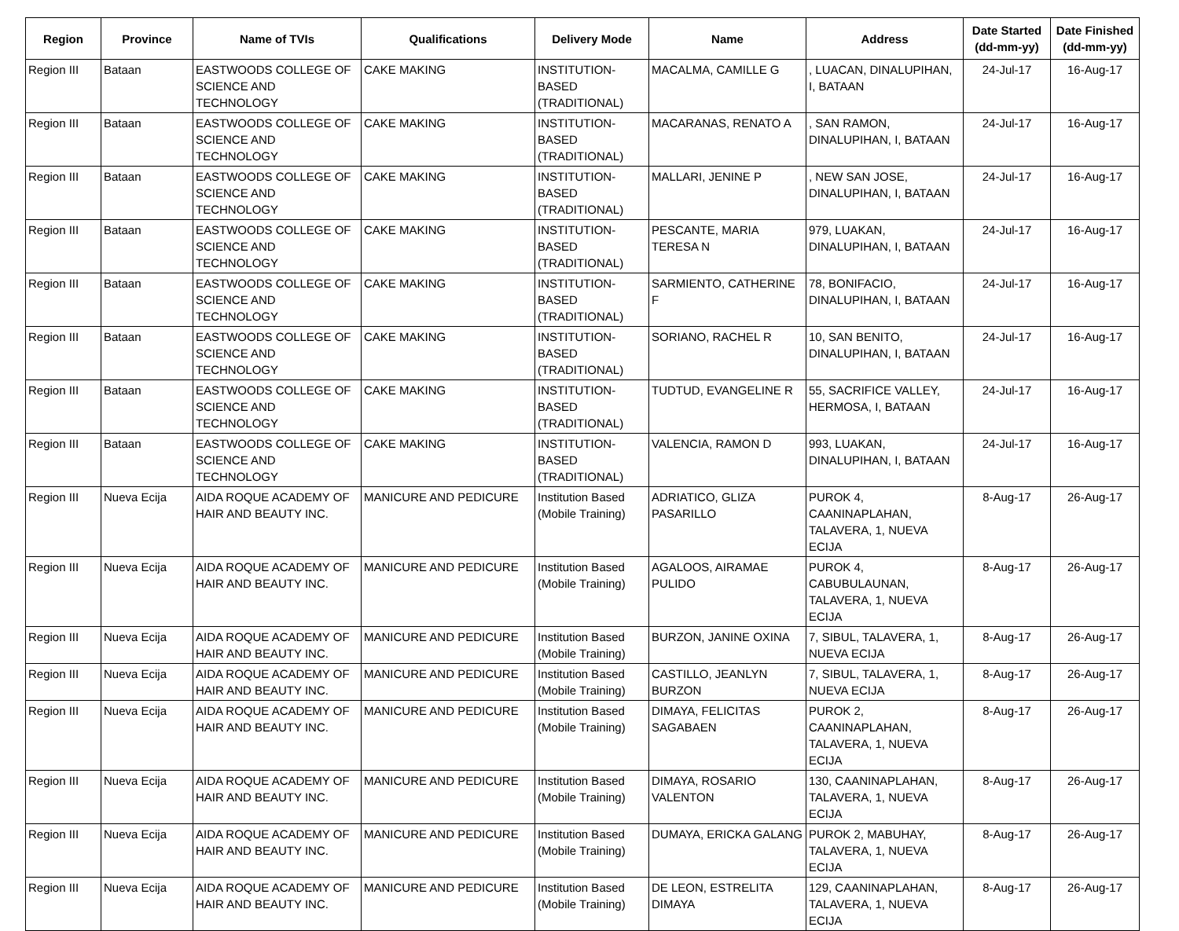| Region | Province | Name of TVIs | Qualifications | Delivery Mode | Name | Address | Date Started (dd-mm-yy) | Date Finished (dd-mm-yy) |
| --- | --- | --- | --- | --- | --- | --- | --- | --- |
| Region III | Bataan | EASTWOODS COLLEGE OF SCIENCE AND TECHNOLOGY | CAKE MAKING | INSTITUTION-BASED (TRADITIONAL) | MACALMA, CAMILLE G | , LUACAN, DINALUPIHAN, I, BATAAN | 24-Jul-17 | 16-Aug-17 |
| Region III | Bataan | EASTWOODS COLLEGE OF SCIENCE AND TECHNOLOGY | CAKE MAKING | INSTITUTION-BASED (TRADITIONAL) | MACARANAS, RENATO A | , SAN RAMON, DINALUPIHAN, I, BATAAN | 24-Jul-17 | 16-Aug-17 |
| Region III | Bataan | EASTWOODS COLLEGE OF SCIENCE AND TECHNOLOGY | CAKE MAKING | INSTITUTION-BASED (TRADITIONAL) | MALLARI, JENINE P | , NEW SAN JOSE, DINALUPIHAN, I, BATAAN | 24-Jul-17 | 16-Aug-17 |
| Region III | Bataan | EASTWOODS COLLEGE OF SCIENCE AND TECHNOLOGY | CAKE MAKING | INSTITUTION-BASED (TRADITIONAL) | PESCANTE, MARIA TERESA N | 979, LUAKAN, DINALUPIHAN, I, BATAAN | 24-Jul-17 | 16-Aug-17 |
| Region III | Bataan | EASTWOODS COLLEGE OF SCIENCE AND TECHNOLOGY | CAKE MAKING | INSTITUTION-BASED (TRADITIONAL) | SARMIENTO, CATHERINE F | 78, BONIFACIO, DINALUPIHAN, I, BATAAN | 24-Jul-17 | 16-Aug-17 |
| Region III | Bataan | EASTWOODS COLLEGE OF SCIENCE AND TECHNOLOGY | CAKE MAKING | INSTITUTION-BASED (TRADITIONAL) | SORIANO, RACHEL R | 10, SAN BENITO, DINALUPIHAN, I, BATAAN | 24-Jul-17 | 16-Aug-17 |
| Region III | Bataan | EASTWOODS COLLEGE OF SCIENCE AND TECHNOLOGY | CAKE MAKING | INSTITUTION-BASED (TRADITIONAL) | TUDTUD, EVANGELINE R | 55, SACRIFICE VALLEY, HERMOSA, I, BATAAN | 24-Jul-17 | 16-Aug-17 |
| Region III | Bataan | EASTWOODS COLLEGE OF SCIENCE AND TECHNOLOGY | CAKE MAKING | INSTITUTION-BASED (TRADITIONAL) | VALENCIA, RAMON D | 993, LUAKAN, DINALUPIHAN, I, BATAAN | 24-Jul-17 | 16-Aug-17 |
| Region III | Nueva Ecija | AIDA ROQUE ACADEMY OF HAIR AND BEAUTY INC. | MANICURE AND PEDICURE | Institution Based (Mobile Training) | ADRIATICO, GLIZA PASARILLO | PUROK 4, CAANINAPLAHAN, TALAVERA, 1, NUEVA ECIJA | 8-Aug-17 | 26-Aug-17 |
| Region III | Nueva Ecija | AIDA ROQUE ACADEMY OF HAIR AND BEAUTY INC. | MANICURE AND PEDICURE | Institution Based (Mobile Training) | AGALOOS, AIRAMAE PULIDO | PUROK 4, CABUBULAUNAN, TALAVERA, 1, NUEVA ECIJA | 8-Aug-17 | 26-Aug-17 |
| Region III | Nueva Ecija | AIDA ROQUE ACADEMY OF HAIR AND BEAUTY INC. | MANICURE AND PEDICURE | Institution Based (Mobile Training) | BURZON, JANINE OXINA | 7, SIBUL, TALAVERA, 1, NUEVA ECIJA | 8-Aug-17 | 26-Aug-17 |
| Region III | Nueva Ecija | AIDA ROQUE ACADEMY OF HAIR AND BEAUTY INC. | MANICURE AND PEDICURE | Institution Based (Mobile Training) | CASTILLO, JEANLYN BURZON | 7, SIBUL, TALAVERA, 1, NUEVA ECIJA | 8-Aug-17 | 26-Aug-17 |
| Region III | Nueva Ecija | AIDA ROQUE ACADEMY OF HAIR AND BEAUTY INC. | MANICURE AND PEDICURE | Institution Based (Mobile Training) | DIMAYA, FELICITAS SAGABAEN | PUROK 2, CAANINAPLAHAN, TALAVERA, 1, NUEVA ECIJA | 8-Aug-17 | 26-Aug-17 |
| Region III | Nueva Ecija | AIDA ROQUE ACADEMY OF HAIR AND BEAUTY INC. | MANICURE AND PEDICURE | Institution Based (Mobile Training) | DIMAYA, ROSARIO VALENTON | 130, CAANINAPLAHAN, TALAVERA, 1, NUEVA ECIJA | 8-Aug-17 | 26-Aug-17 |
| Region III | Nueva Ecija | AIDA ROQUE ACADEMY OF HAIR AND BEAUTY INC. | MANICURE AND PEDICURE | Institution Based (Mobile Training) | DUMAYA, ERICKA GALANG | PUROK 2, MABUHAY, TALAVERA, 1, NUEVA ECIJA | 8-Aug-17 | 26-Aug-17 |
| Region III | Nueva Ecija | AIDA ROQUE ACADEMY OF HAIR AND BEAUTY INC. | MANICURE AND PEDICURE | Institution Based (Mobile Training) | DE LEON, ESTRELITA DIMAYA | 129, CAANINAPLAHAN, TALAVERA, 1, NUEVA ECIJA | 8-Aug-17 | 26-Aug-17 |